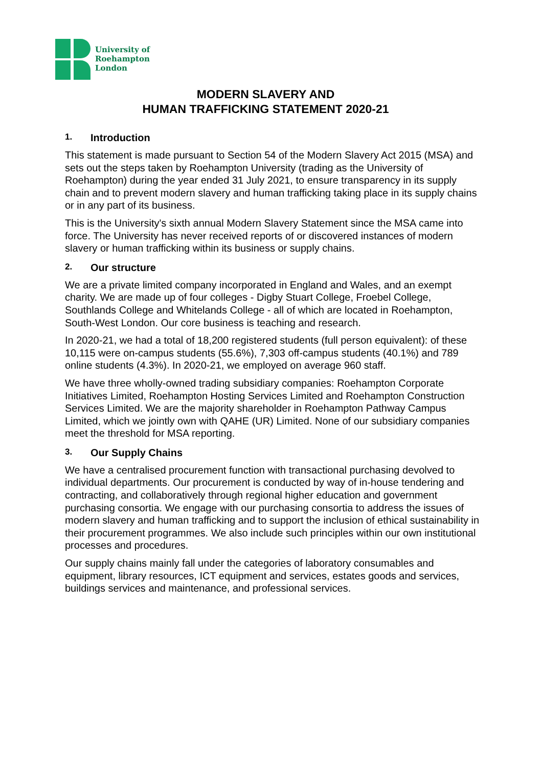University of
Roehampton
London
MODERN SLAVERY AND
HUMAN TRAFFICKING STATEMENT 2020-21
1. Introduction
This statement is made pursuant to Section 54 of the Modern Slavery Act 2015 (MSA) and sets out the steps taken by Roehampton University (trading as the University of Roehampton) during the year ended 31 July 2021, to ensure transparency in its supply chain and to prevent modern slavery and human trafficking taking place in its supply chains or in any part of its business.
This is the University's sixth annual Modern Slavery Statement since the MSA came into force. The University has never received reports of or discovered instances of modern slavery or human trafficking within its business or supply chains.
2. Our structure
We are a private limited company incorporated in England and Wales, and an exempt charity. We are made up of four colleges - Digby Stuart College, Froebel College, Southlands College and Whitelands College - all of which are located in Roehampton, South-West London. Our core business is teaching and research.
In 2020-21, we had a total of 18,200 registered students (full person equivalent): of these 10,115 were on-campus students (55.6%), 7,303 off-campus students (40.1%) and 789 online students (4.3%). In 2020-21, we employed on average 960 staff.
We have three wholly-owned trading subsidiary companies: Roehampton Corporate Initiatives Limited, Roehampton Hosting Services Limited and Roehampton Construction Services Limited. We are the majority shareholder in Roehampton Pathway Campus Limited, which we jointly own with QAHE (UR) Limited. None of our subsidiary companies meet the threshold for MSA reporting.
3. Our Supply Chains
We have a centralised procurement function with transactional purchasing devolved to individual departments. Our procurement is conducted by way of in-house tendering and contracting, and collaboratively through regional higher education and government purchasing consortia. We engage with our purchasing consortia to address the issues of modern slavery and human trafficking and to support the inclusion of ethical sustainability in their procurement programmes. We also include such principles within our own institutional processes and procedures.
Our supply chains mainly fall under the categories of laboratory consumables and equipment, library resources, ICT equipment and services, estates goods and services, buildings services and maintenance, and professional services.